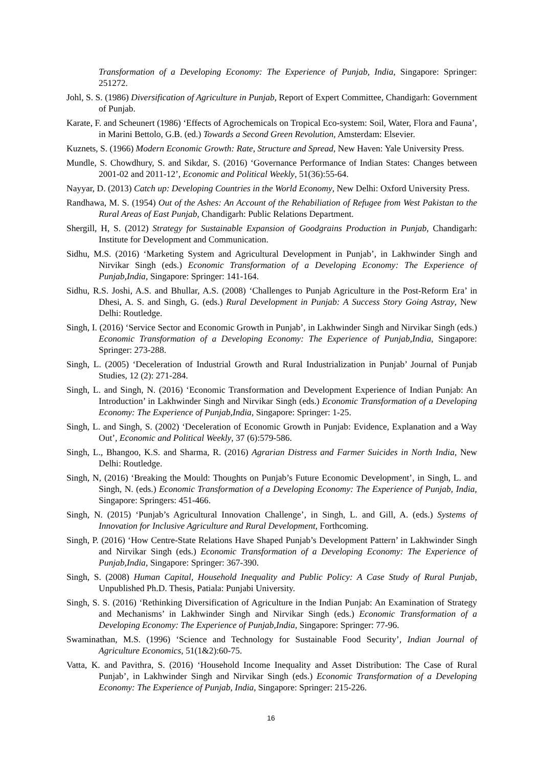Transformation of a Developing Economy: The Experience of Punjab, India, Singapore: Springer: 251272.
Johl, S. S. (1986) Diversification of Agriculture in Punjab, Report of Expert Committee, Chandigarh: Government of Punjab.
Karate, F. and Scheunert (1986) ‘Effects of Agrochemicals on Tropical Eco-system: Soil, Water, Flora and Fauna’, in Marini Bettolo, G.B. (ed.) Towards a Second Green Revolution, Amsterdam: Elsevier.
Kuznets, S. (1966) Modern Economic Growth: Rate, Structure and Spread, New Haven: Yale University Press.
Mundle, S. Chowdhury, S. and Sikdar, S. (2016) ‘Governance Performance of Indian States: Changes between 2001-02 and 2011-12’, Economic and Political Weekly, 51(36):55-64.
Nayyar, D. (2013) Catch up: Developing Countries in the World Economy, New Delhi: Oxford University Press.
Randhawa, M. S. (1954) Out of the Ashes: An Account of the Rehabiliation of Refugee from West Pakistan to the Rural Areas of East Punjab, Chandigarh: Public Relations Department.
Shergill, H, S. (2012) Strategy for Sustainable Expansion of Goodgrains Production in Punjab, Chandigarh: Institute for Development and Communication.
Sidhu, M.S. (2016) ‘Marketing System and Agricultural Development in Punjab’, in Lakhwinder Singh and Nirvikar Singh (eds.) Economic Transformation of a Developing Economy: The Experience of Punjab,India, Singapore: Springer: 141-164.
Sidhu, R.S. Joshi, A.S. and Bhullar, A.S. (2008) ‘Challenges to Punjab Agriculture in the Post-Reform Era’ in Dhesi, A. S. and Singh, G. (eds.) Rural Development in Punjab: A Success Story Going Astray, New Delhi: Routledge.
Singh, I. (2016) ‘Service Sector and Economic Growth in Punjab’, in Lakhwinder Singh and Nirvikar Singh (eds.) Economic Transformation of a Developing Economy: The Experience of Punjab,India, Singapore: Springer: 273-288.
Singh, L. (2005) ‘Deceleration of Industrial Growth and Rural Industrialization in Punjab’ Journal of Punjab Studies, 12 (2): 271-284.
Singh, L. and Singh, N. (2016) ‘Economic Transformation and Development Experience of Indian Punjab: An Introduction’ in Lakhwinder Singh and Nirvikar Singh (eds.) Economic Transformation of a Developing Economy: The Experience of Punjab,India, Singapore: Springer: 1-25.
Singh, L. and Singh, S. (2002) ‘Deceleration of Economic Growth in Punjab: Evidence, Explanation and a Way Out’, Economic and Political Weekly, 37 (6):579-586.
Singh, L., Bhangoo, K.S. and Sharma, R. (2016) Agrarian Distress and Farmer Suicides in North India, New Delhi: Routledge.
Singh, N, (2016) ‘Breaking the Mould: Thoughts on Punjab’s Future Economic Development’, in Singh, L. and Singh, N. (eds.) Economic Transformation of a Developing Economy: The Experience of Punjab, India, Singapore: Springers: 451-466.
Singh, N. (2015) ‘Punjab’s Agricultural Innovation Challenge’, in Singh, L. and Gill, A. (eds.) Systems of Innovation for Inclusive Agriculture and Rural Development, Forthcoming.
Singh, P. (2016) ‘How Centre-State Relations Have Shaped Punjab’s Development Pattern’ in Lakhwinder Singh and Nirvikar Singh (eds.) Economic Transformation of a Developing Economy: The Experience of Punjab,India, Singapore: Springer: 367-390.
Singh, S. (2008) Human Capital, Household Inequality and Public Policy: A Case Study of Rural Punjab, Unpublished Ph.D. Thesis, Patiala: Punjabi University.
Singh, S. S. (2016) ‘Rethinking Diversification of Agriculture in the Indian Punjab: An Examination of Strategy and Mechanisms’ in Lakhwinder Singh and Nirvikar Singh (eds.) Economic Transformation of a Developing Economy: The Experience of Punjab,India, Singapore: Springer: 77-96.
Swaminathan, M.S. (1996) ‘Science and Technology for Sustainable Food Security’, Indian Journal of Agriculture Economics, 51(1&2):60-75.
Vatta, K. and Pavithra, S. (2016) ‘Household Income Inequality and Asset Distribution: The Case of Rural Punjab’, in Lakhwinder Singh and Nirvikar Singh (eds.) Economic Transformation of a Developing Economy: The Experience of Punjab, India, Singapore: Springer: 215-226.
16